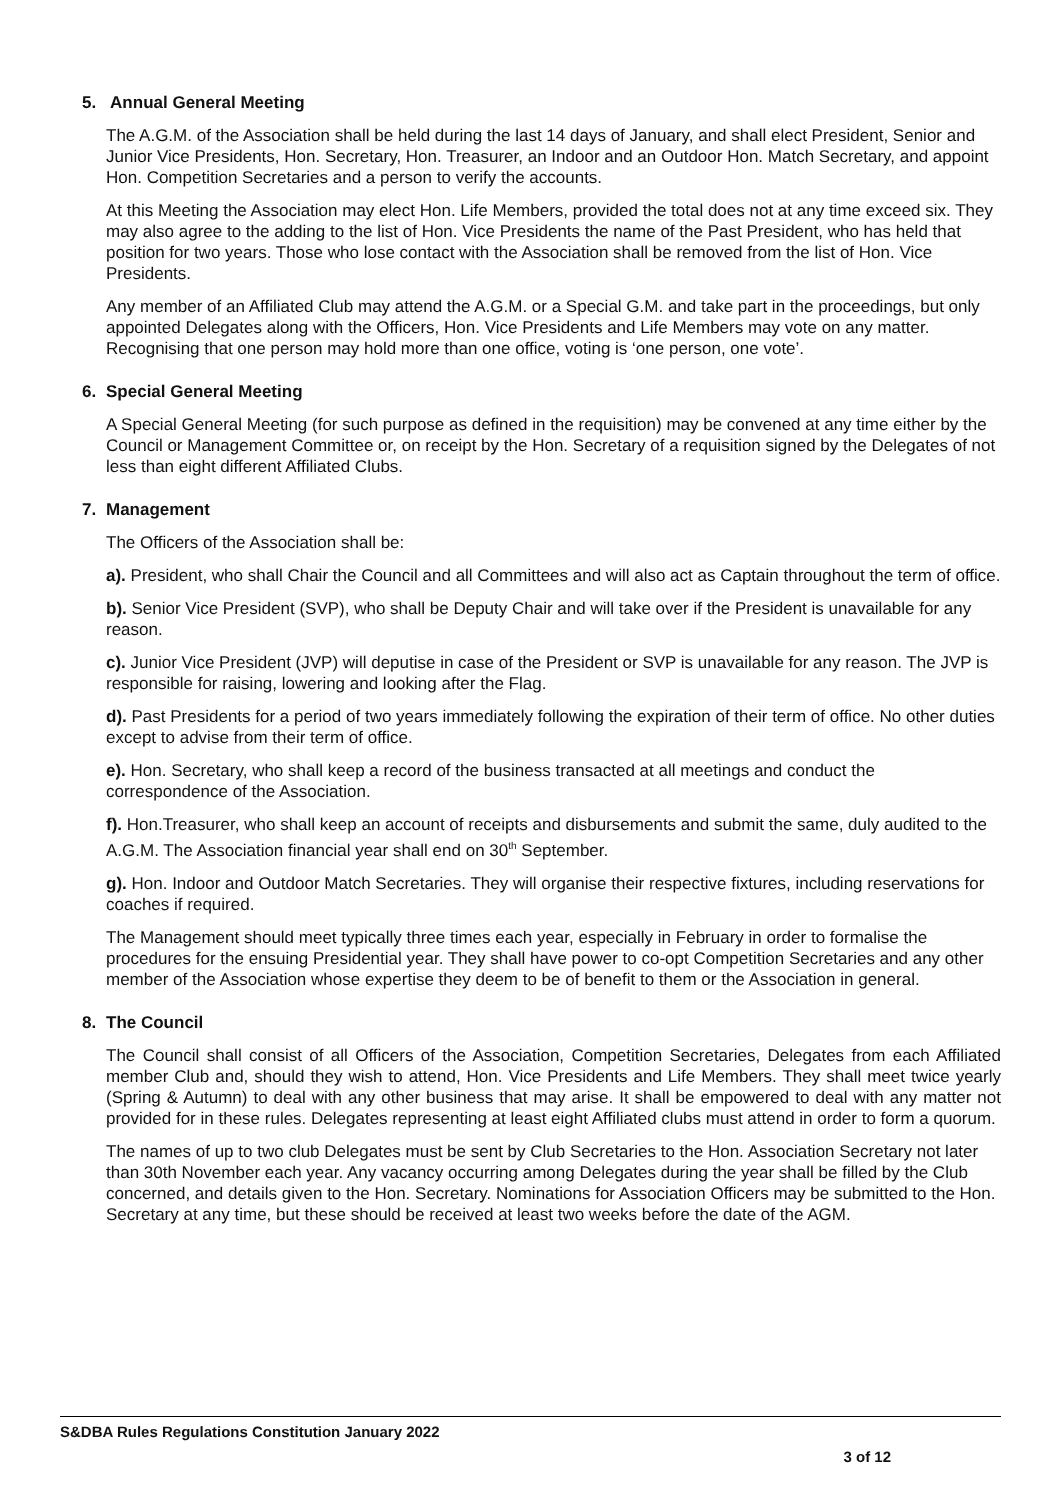5. Annual General Meeting
The A.G.M. of the Association shall be held during the last 14 days of January, and shall elect President, Senior and Junior Vice Presidents, Hon. Secretary, Hon. Treasurer, an Indoor and an Outdoor Hon. Match Secretary, and appoint Hon. Competition Secretaries and a person to verify the accounts.
At this Meeting the Association may elect Hon. Life Members, provided the total does not at any time exceed six. They may also agree to the adding to the list of Hon. Vice Presidents the name of the Past President, who has held that position for two years. Those who lose contact with the Association shall be removed from the list of Hon. Vice Presidents.
Any member of an Affiliated Club may attend the A.G.M. or a Special G.M. and take part in the proceedings, but only appointed Delegates along with the Officers, Hon. Vice Presidents and Life Members may vote on any matter. Recognising that one person may hold more than one office, voting is ‘one person, one vote’.
6. Special General Meeting
A Special General Meeting (for such purpose as defined in the requisition) may be convened at any time either by the Council or Management Committee or, on receipt by the Hon. Secretary of a requisition signed by the Delegates of not less than eight different Affiliated Clubs.
7. Management
The Officers of the Association shall be:
a). President, who shall Chair the Council and all Committees and will also act as Captain throughout the term of office.
b). Senior Vice President (SVP), who shall be Deputy Chair and will take over if the President is unavailable for any reason.
c). Junior Vice President (JVP) will deputise in case of the President or SVP is unavailable for any reason. The JVP is responsible for raising, lowering and looking after the Flag.
d). Past Presidents for a period of two years immediately following the expiration of their term of office. No other duties except to advise from their term of office.
e). Hon. Secretary, who shall keep a record of the business transacted at all meetings and conduct the correspondence of the Association.
f). Hon.Treasurer, who shall keep an account of receipts and disbursements and submit the same, duly audited to the A.G.M. The Association financial year shall end on 30<sup>th</sup> September.
g). Hon. Indoor and Outdoor Match Secretaries. They will organise their respective fixtures, including reservations for coaches if required.
The Management should meet typically three times each year, especially in February in order to formalise the procedures for the ensuing Presidential year. They shall have power to co-opt Competition Secretaries and any other member of the Association whose expertise they deem to be of benefit to them or the Association in general.
8. The Council
The Council shall consist of all Officers of the Association, Competition Secretaries, Delegates from each Affiliated member Club and, should they wish to attend, Hon. Vice Presidents and Life Members. They shall meet twice yearly (Spring & Autumn) to deal with any other business that may arise. It shall be empowered to deal with any matter not provided for in these rules. Delegates representing at least eight Affiliated clubs must attend in order to form a quorum.
The names of up to two club Delegates must be sent by Club Secretaries to the Hon. Association Secretary not later than 30th November each year. Any vacancy occurring among Delegates during the year shall be filled by the Club concerned, and details given to the Hon. Secretary. Nominations for Association Officers may be submitted to the Hon. Secretary at any time, but these should be received at least two weeks before the date of the AGM.
S&DBA Rules Regulations Constitution January 2022
3 of 12